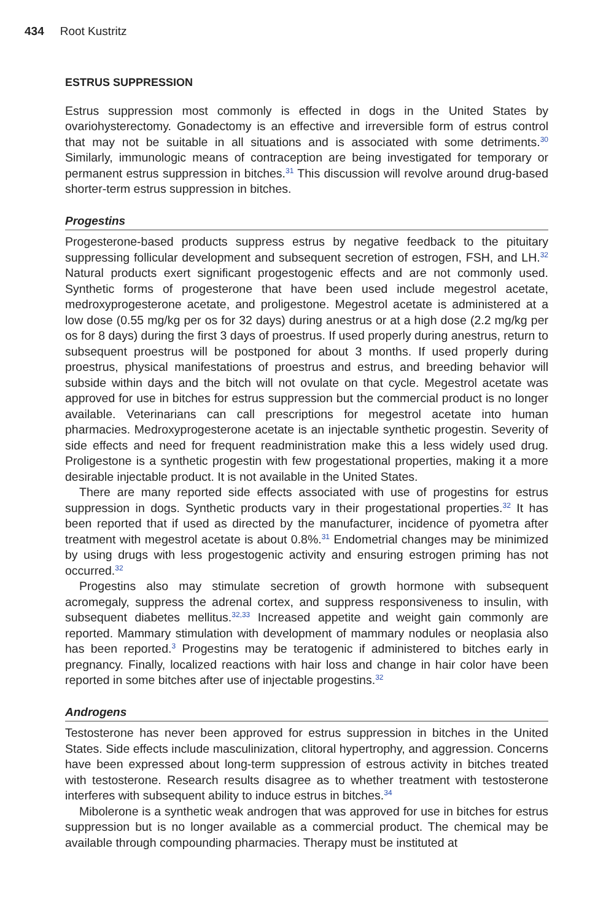434 Root Kustritz
ESTRUS SUPPRESSION
Estrus suppression most commonly is effected in dogs in the United States by ovariohysterectomy. Gonadectomy is an effective and irreversible form of estrus control that may not be suitable in all situations and is associated with some detriments.<sup>30</sup> Similarly, immunologic means of contraception are being investigated for temporary or permanent estrus suppression in bitches.<sup>31</sup> This discussion will revolve around drug-based shorter-term estrus suppression in bitches.
Progestins
Progesterone-based products suppress estrus by negative feedback to the pituitary suppressing follicular development and subsequent secretion of estrogen, FSH, and LH.<sup>32</sup> Natural products exert significant progestogenic effects and are not commonly used. Synthetic forms of progesterone that have been used include megestrol acetate, medroxyprogesterone acetate, and proligestone. Megestrol acetate is administered at a low dose (0.55 mg/kg per os for 32 days) during anestrus or at a high dose (2.2 mg/kg per os for 8 days) during the first 3 days of proestrus. If used properly during anestrus, return to subsequent proestrus will be postponed for about 3 months. If used properly during proestrus, physical manifestations of proestrus and estrus, and breeding behavior will subside within days and the bitch will not ovulate on that cycle. Megestrol acetate was approved for use in bitches for estrus suppression but the commercial product is no longer available. Veterinarians can call prescriptions for megestrol acetate into human pharmacies. Medroxyprogesterone acetate is an injectable synthetic progestin. Severity of side effects and need for frequent readministration make this a less widely used drug. Proligestone is a synthetic progestin with few progestational properties, making it a more desirable injectable product. It is not available in the United States.
There are many reported side effects associated with use of progestins for estrus suppression in dogs. Synthetic products vary in their progestational properties.<sup>32</sup> It has been reported that if used as directed by the manufacturer, incidence of pyometra after treatment with megestrol acetate is about 0.8%.<sup>31</sup> Endometrial changes may be minimized by using drugs with less progestogenic activity and ensuring estrogen priming has not occurred.<sup>32</sup>
Progestins also may stimulate secretion of growth hormone with subsequent acromegaly, suppress the adrenal cortex, and suppress responsiveness to insulin, with subsequent diabetes mellitus.<sup>32,33</sup> Increased appetite and weight gain commonly are reported. Mammary stimulation with development of mammary nodules or neoplasia also has been reported.<sup>3</sup> Progestins may be teratogenic if administered to bitches early in pregnancy. Finally, localized reactions with hair loss and change in hair color have been reported in some bitches after use of injectable progestins.<sup>32</sup>
Androgens
Testosterone has never been approved for estrus suppression in bitches in the United States. Side effects include masculinization, clitoral hypertrophy, and aggression. Concerns have been expressed about long-term suppression of estrous activity in bitches treated with testosterone. Research results disagree as to whether treatment with testosterone interferes with subsequent ability to induce estrus in bitches.<sup>34</sup>
Mibolerone is a synthetic weak androgen that was approved for use in bitches for estrus suppression but is no longer available as a commercial product. The chemical may be available through compounding pharmacies. Therapy must be instituted at